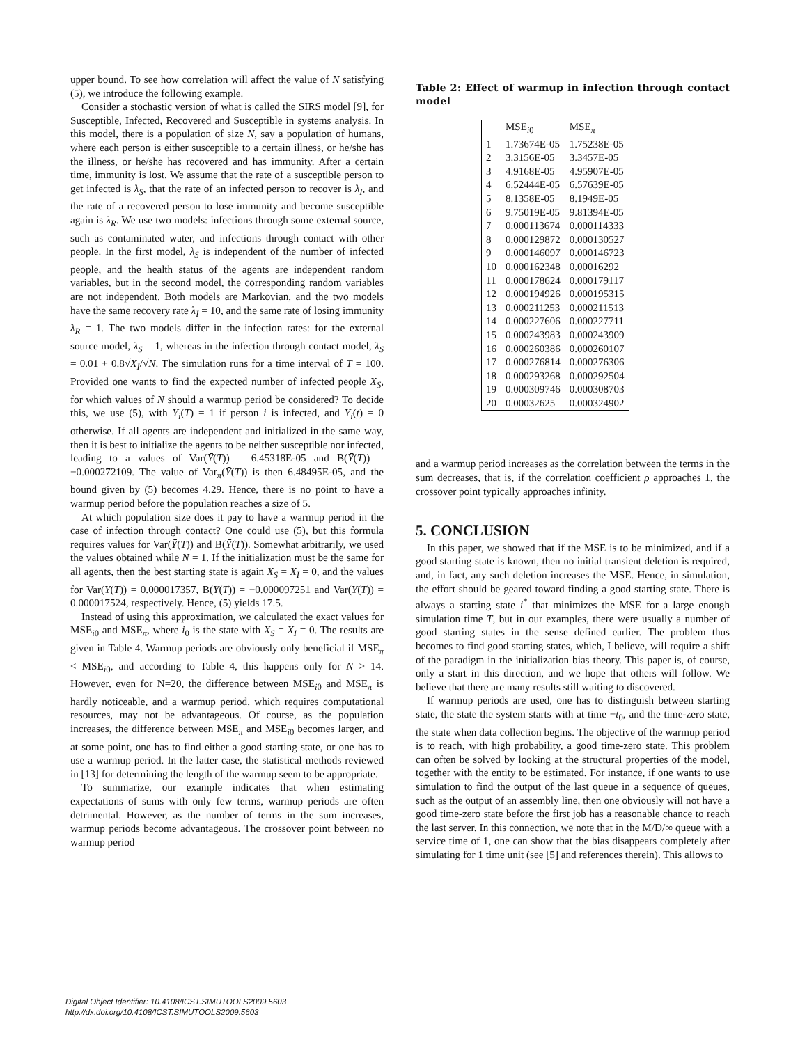upper bound. To see how correlation will affect the value of N satisfying (5), we introduce the following example.
Consider a stochastic version of what is called the SIRS model [9], for Susceptible, Infected, Recovered and Susceptible in systems analysis. In this model, there is a population of size N, say a population of humans, where each person is either susceptible to a certain illness, or he/she has the illness, or he/she has recovered and has immunity. After a certain time, immunity is lost. We assume that the rate of a susceptible person to get infected is λ<sub>S</sub>, that the rate of an infected person to recover is λ<sub>I</sub>, and the rate of a recovered person to lose immunity and become susceptible again is λ<sub>R</sub>. We use two models: infections through some external source, such as contaminated water, and infections through contact with other people. In the first model, λ<sub>S</sub> is independent of the number of infected people, and the health status of the agents are independent random variables, but in the second model, the corresponding random variables are not independent. Both models are Markovian, and the two models have the same recovery rate λ<sub>I</sub> = 10, and the same rate of losing immunity λ<sub>R</sub> = 1. The two models differ in the infection rates: for the external source model, λ<sub>S</sub> = 1, whereas in the infection through contact model, λ<sub>S</sub> = 0.01 + 0.8√X<sub>I</sub>/√N. The simulation runs for a time interval of T = 100. Provided one wants to find the expected number of infected people X<sub>S</sub>, for which values of N should a warmup period be considered? To decide this, we use (5), with Y<sub>i</sub>(T) = 1 if person i is infected, and Y<sub>i</sub>(t) = 0 otherwise. If all agents are independent and initialized in the same way, then it is best to initialize the agents to be neither susceptible nor infected, leading to a values of Var(Ȳ(T)) = 6.45318E-05 and B(Ȳ(T)) = −0.000272109. The value of Var<sub>π</sub>(Ȳ(T)) is then 6.48495E-05, and the bound given by (5) becomes 4.29. Hence, there is no point to have a warmup period before the population reaches a size of 5.
At which population size does it pay to have a warmup period in the case of infection through contact? One could use (5), but this formula requires values for Var(Ȳ(T)) and B(Ȳ(T)). Somewhat arbitrarily, we used the values obtained while N = 1. If the initialization must be the same for all agents, then the best starting state is again X<sub>S</sub> = X<sub>I</sub> = 0, and the values for Var(Ȳ(T)) = 0.000017357, B(Ȳ(T)) = −0.000097251 and Var(Ȳ(T)) = 0.000017524, respectively. Hence, (5) yields 17.5.
Instead of using this approximation, we calculated the exact values for MSE<sub>i0</sub> and MSE<sub>π</sub>, where i<sub>0</sub> is the state with X<sub>S</sub> = X<sub>I</sub> = 0. The results are given in Table 4. Warmup periods are obviously only beneficial if MSE<sub>π</sub> < MSE<sub>i0</sub>, and according to Table 4, this happens only for N > 14. However, even for N=20, the difference between MSE<sub>i0</sub> and MSE<sub>π</sub> is hardly noticeable, and a warmup period, which requires computational resources, may not be advantageous. Of course, as the population increases, the difference between MSE<sub>π</sub> and MSE<sub>i0</sub> becomes larger, and at some point, one has to find either a good starting state, or one has to use a warmup period. In the latter case, the statistical methods reviewed in [13] for determining the length of the warmup seem to be appropriate.
To summarize, our example indicates that when estimating expectations of sums with only few terms, warmup periods are often detrimental. However, as the number of terms in the sum increases, warmup periods become advantageous. The crossover point between no warmup period
Table 2: Effect of warmup in infection through contact model
| | MSE<sub>i0</sub> | MSE<sub>π</sub> |
| 1 | 1.73674E-05 | 1.75238E-05 |
| 2 | 3.3156E-05 | 3.3457E-05 |
| 3 | 4.9168E-05 | 4.95907E-05 |
| 4 | 6.52444E-05 | 6.57639E-05 |
| 5 | 8.1358E-05 | 8.1949E-05 |
| 6 | 9.75019E-05 | 9.81394E-05 |
| 7 | 0.000113674 | 0.000114333 |
| 8 | 0.000129872 | 0.000130527 |
| 9 | 0.000146097 | 0.000146723 |
| 10 | 0.000162348 | 0.00016292 |
| 11 | 0.000178624 | 0.000179117 |
| 12 | 0.000194926 | 0.000195315 |
| 13 | 0.000211253 | 0.000211513 |
| 14 | 0.000227606 | 0.000227711 |
| 15 | 0.000243983 | 0.000243909 |
| 16 | 0.000260386 | 0.000260107 |
| 17 | 0.000276814 | 0.000276306 |
| 18 | 0.000293268 | 0.000292504 |
| 19 | 0.000309746 | 0.000308703 |
| 20 | 0.00032625 | 0.000324902 |
and a warmup period increases as the correlation between the terms in the sum decreases, that is, if the correlation coefficient ρ approaches 1, the crossover point typically approaches infinity.
5. CONCLUSION
In this paper, we showed that if the MSE is to be minimized, and if a good starting state is known, then no initial transient deletion is required, and, in fact, any such deletion increases the MSE. Hence, in simulation, the effort should be geared toward finding a good starting state. There is always a starting state i<sup>*</sup> that minimizes the MSE for a large enough simulation time T, but in our examples, there were usually a number of good starting states in the sense defined earlier. The problem thus becomes to find good starting states, which, I believe, will require a shift of the paradigm in the initialization bias theory. This paper is, of course, only a start in this direction, and we hope that others will follow. We believe that there are many results still waiting to discovered.
If warmup periods are used, one has to distinguish between starting state, the state the system starts with at time −t<sub>0</sub>, and the time-zero state, the state when data collection begins. The objective of the warmup period is to reach, with high probability, a good time-zero state. This problem can often be solved by looking at the structural properties of the model, together with the entity to be estimated. For instance, if one wants to use simulation to find the output of the last queue in a sequence of queues, such as the output of an assembly line, then one obviously will not have a good time-zero state before the first job has a reasonable chance to reach the last server. In this connection, we note that in the M/D/∞ queue with a service time of 1, one can show that the bias disappears completely after simulating for 1 time unit (see [5] and references therein). This allows to
Digital Object Identifier: 10.4108/ICST.SIMUTOOLS2009.5603
http://dx.doi.org/10.4108/ICST.SIMUTOOLS2009.5603